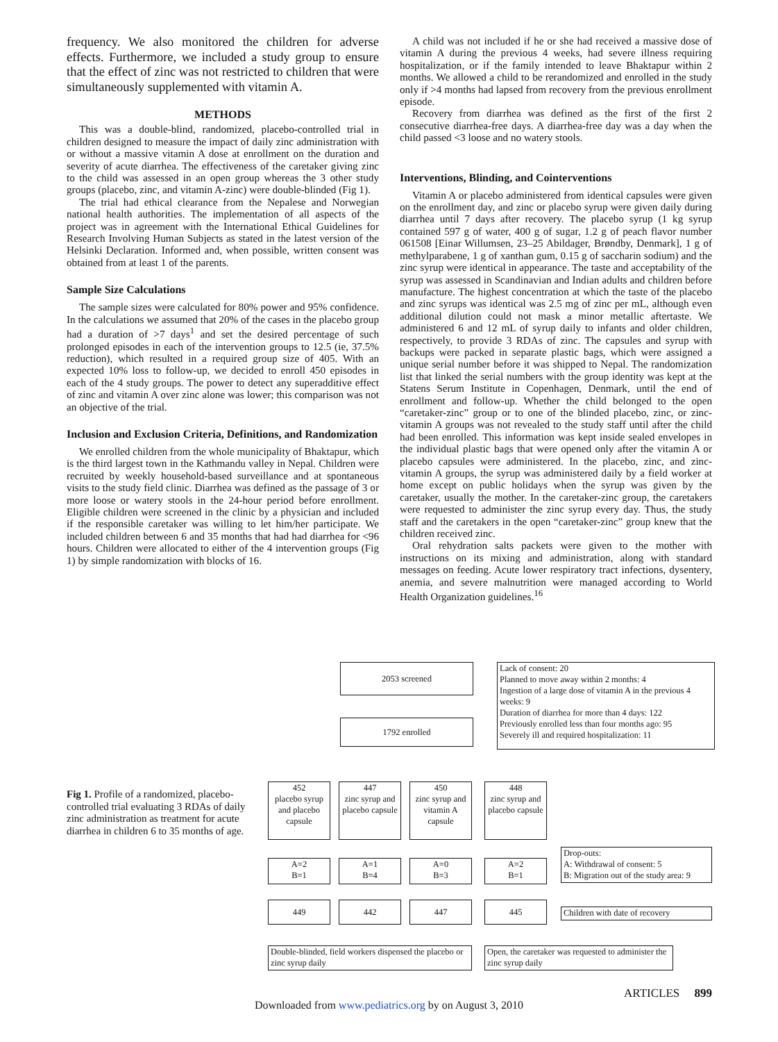frequency. We also monitored the children for adverse effects. Furthermore, we included a study group to ensure that the effect of zinc was not restricted to children that were simultaneously supplemented with vitamin A.
METHODS
This was a double-blind, randomized, placebo-controlled trial in children designed to measure the impact of daily zinc administration with or without a massive vitamin A dose at enrollment on the duration and severity of acute diarrhea. The effectiveness of the caretaker giving zinc to the child was assessed in an open group whereas the 3 other study groups (placebo, zinc, and vitamin A-zinc) were double-blinded (Fig 1).
The trial had ethical clearance from the Nepalese and Norwegian national health authorities. The implementation of all aspects of the project was in agreement with the International Ethical Guidelines for Research Involving Human Subjects as stated in the latest version of the Helsinki Declaration. Informed and, when possible, written consent was obtained from at least 1 of the parents.
Sample Size Calculations
The sample sizes were calculated for 80% power and 95% confidence. In the calculations we assumed that 20% of the cases in the placebo group had a duration of >7 days<sup>1</sup> and set the desired percentage of such prolonged episodes in each of the intervention groups to 12.5 (ie, 37.5% reduction), which resulted in a required group size of 405. With an expected 10% loss to follow-up, we decided to enroll 450 episodes in each of the 4 study groups. The power to detect any superadditive effect of zinc and vitamin A over zinc alone was lower; this comparison was not an objective of the trial.
Inclusion and Exclusion Criteria, Definitions, and Randomization
We enrolled children from the whole municipality of Bhaktapur, which is the third largest town in the Kathmandu valley in Nepal. Children were recruited by weekly household-based surveillance and at spontaneous visits to the study field clinic. Diarrhea was defined as the passage of 3 or more loose or watery stools in the 24-hour period before enrollment. Eligible children were screened in the clinic by a physician and included if the responsible caretaker was willing to let him/her participate. We included children between 6 and 35 months that had had diarrhea for <96 hours. Children were allocated to either of the 4 intervention groups (Fig 1) by simple randomization with blocks of 16.
A child was not included if he or she had received a massive dose of vitamin A during the previous 4 weeks, had severe illness requiring hospitalization, or if the family intended to leave Bhaktapur within 2 months. We allowed a child to be rerandomized and enrolled in the study only if >4 months had lapsed from recovery from the previous enrollment episode.
Recovery from diarrhea was defined as the first of the first 2 consecutive diarrhea-free days. A diarrhea-free day was a day when the child passed <3 loose and no watery stools.
Interventions, Blinding, and Cointerventions
Vitamin A or placebo administered from identical capsules were given on the enrollment day, and zinc or placebo syrup were given daily during diarrhea until 7 days after recovery. The placebo syrup (1 kg syrup contained 597 g of water, 400 g of sugar, 1.2 g of peach flavor number 061508 [Einar Willumsen, 23–25 Abildager, Brøndby, Denmark], 1 g of methylparabene, 1 g of xanthan gum, 0.15 g of saccharin sodium) and the zinc syrup were identical in appearance. The taste and acceptability of the syrup was assessed in Scandinavian and Indian adults and children before manufacture. The highest concentration at which the taste of the placebo and zinc syrups was identical was 2.5 mg of zinc per mL, although even additional dilution could not mask a minor metallic aftertaste. We administered 6 and 12 mL of syrup daily to infants and older children, respectively, to provide 3 RDAs of zinc. The capsules and syrup with backups were packed in separate plastic bags, which were assigned a unique serial number before it was shipped to Nepal. The randomization list that linked the serial numbers with the group identity was kept at the Statens Serum Institute in Copenhagen, Denmark, until the end of enrollment and follow-up. Whether the child belonged to the open “caretaker-zinc” group or to one of the blinded placebo, zinc, or zinc-vitamin A groups was not revealed to the study staff until after the child had been enrolled. This information was kept inside sealed envelopes in the individual plastic bags that were opened only after the vitamin A or placebo capsules were administered. In the placebo, zinc, and zinc-vitamin A groups, the syrup was administered daily by a field worker at home except on public holidays when the syrup was given by the caretaker, usually the mother. In the caretaker-zinc group, the caretakers were requested to administer the zinc syrup every day. Thus, the study staff and the caretakers in the open “caretaker-zinc” group knew that the children received zinc.
Oral rehydration salts packets were given to the mother with instructions on its mixing and administration, along with standard messages on feeding. Acute lower respiratory tract infections, dysentery, anemia, and severe malnutrition were managed according to World Health Organization guidelines.<sup>16</sup>
Fig 1. Profile of a randomized, placebo-controlled trial evaluating 3 RDAs of daily zinc administration as treatment for acute diarrhea in children 6 to 35 months of age.
2053 screened
Lack of consent: 20
Planned to move away within 2 months: 4
Ingestion of a large dose of vitamin A in the previous 4 weeks: 9
Duration of diarrhea for more than 4 days: 122
Previously enrolled less than four months ago: 95
Severely ill and required hospitalization: 11
1792 enrolled
452
placebo syrup and placebo capsule
447
zinc syrup and placebo capsule
450
zinc syrup and vitamin A capsule
448
zinc syrup and placebo capsule
A=2
B=1
A=1
B=4
A=0
B=3
A=2
B=1
Drop-outs:
A: Withdrawal of consent: 5
B: Migration out of the study area: 9
449 442 447 445
Children with date of recovery
Double-blinded, field workers dispensed the placebo or zinc syrup daily
Open, the caretaker was requested to administer the zinc syrup daily
ARTICLES 899
Downloaded from www.pediatrics.org by on August 3, 2010